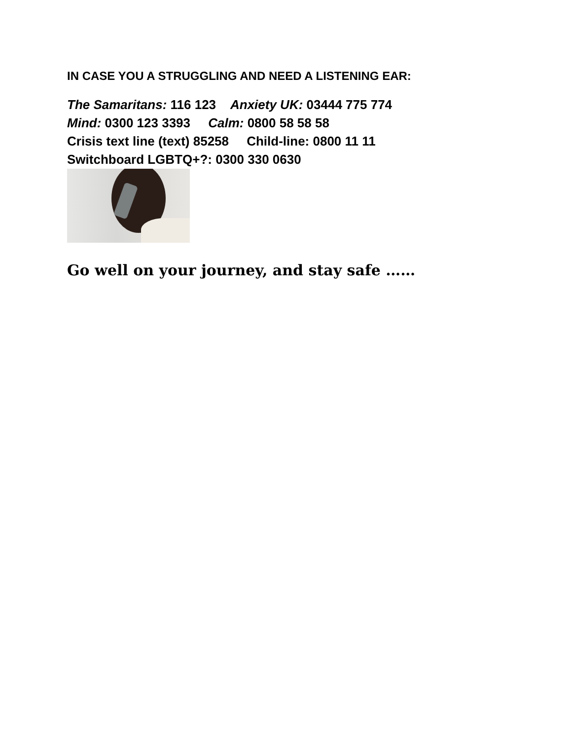IN CASE YOU A STRUGGLING AND NEED A LISTENING EAR:
The Samaritans: 116 123 Anxiety UK: 03444 775 774
Mind: 0300 123 3393 Calm: 0800 58 58 58
Crisis text line (text) 85258 Child-line: 0800 11 11
Switchboard LGBTQ+?: 0300 330 0630
Go well on your journey, and stay safe ……